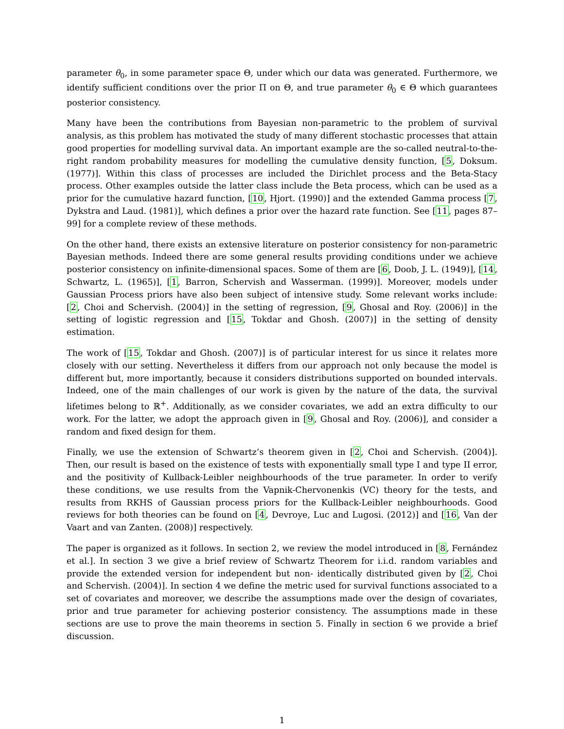parameter θ<sub>0</sub>, in some parameter space Θ, under which our data was generated. Furthermore, we identify sufficient conditions over the prior Π on Θ, and true parameter θ<sub>0</sub> ∈ Θ which guarantees posterior consistency.
Many have been the contributions from Bayesian non-parametric to the problem of survival analysis, as this problem has motivated the study of many different stochastic processes that attain good properties for modelling survival data. An important example are the so-called neutral-to-the-right random probability measures for modelling the cumulative density function, [5, Doksum. (1977)]. Within this class of processes are included the Dirichlet process and the Beta-Stacy process. Other examples outside the latter class include the Beta process, which can be used as a prior for the cumulative hazard function, [10, Hjort. (1990)] and the extended Gamma process [7, Dykstra and Laud. (1981)], which defines a prior over the hazard rate function. See [11, pages 87–99] for a complete review of these methods.
On the other hand, there exists an extensive literature on posterior consistency for non-parametric Bayesian methods. Indeed there are some general results providing conditions under we achieve posterior consistency on infinite-dimensional spaces. Some of them are [6, Doob, J. L. (1949)], [14, Schwartz, L. (1965)], [1, Barron, Schervish and Wasserman. (1999)]. Moreover, models under Gaussian Process priors have also been subject of intensive study. Some relevant works include: [2, Choi and Schervish. (2004)] in the setting of regression, [9, Ghosal and Roy. (2006)] in the setting of logistic regression and [15, Tokdar and Ghosh. (2007)] in the setting of density estimation.
The work of [15, Tokdar and Ghosh. (2007)] is of particular interest for us since it relates more closely with our setting. Nevertheless it differs from our approach not only because the model is different but, more importantly, because it considers distributions supported on bounded intervals. Indeed, one of the main challenges of our work is given by the nature of the data, the survival lifetimes belong to ℝ<sup>+</sup>. Additionally, as we consider covariates, we add an extra difficulty to our work. For the latter, we adopt the approach given in [9, Ghosal and Roy. (2006)], and consider a random and fixed design for them.
Finally, we use the extension of Schwartz’s theorem given in [2, Choi and Schervish. (2004)]. Then, our result is based on the existence of tests with exponentially small type I and type II error, and the positivity of Kullback-Leibler neighbourhoods of the true parameter. In order to verify these conditions, we use results from the Vapnik-Chervonenkis (VC) theory for the tests, and results from RKHS of Gaussian process priors for the Kullback-Leibler neighbourhoods. Good reviews for both theories can be found on [4, Devroye, Luc and Lugosi. (2012)] and [16, Van der Vaart and van Zanten. (2008)] respectively.
The paper is organized as it follows. In section 2, we review the model introduced in [8, Fernández et al.]. In section 3 we give a brief review of Schwartz Theorem for i.i.d. random variables and provide the extended version for independent but non- identically distributed given by [2, Choi and Schervish. (2004)]. In section 4 we define the metric used for survival functions associated to a set of covariates and moreover, we describe the assumptions made over the design of covariates, prior and true parameter for achieving posterior consistency. The assumptions made in these sections are use to prove the main theorems in section 5. Finally in section 6 we provide a brief discussion.
1